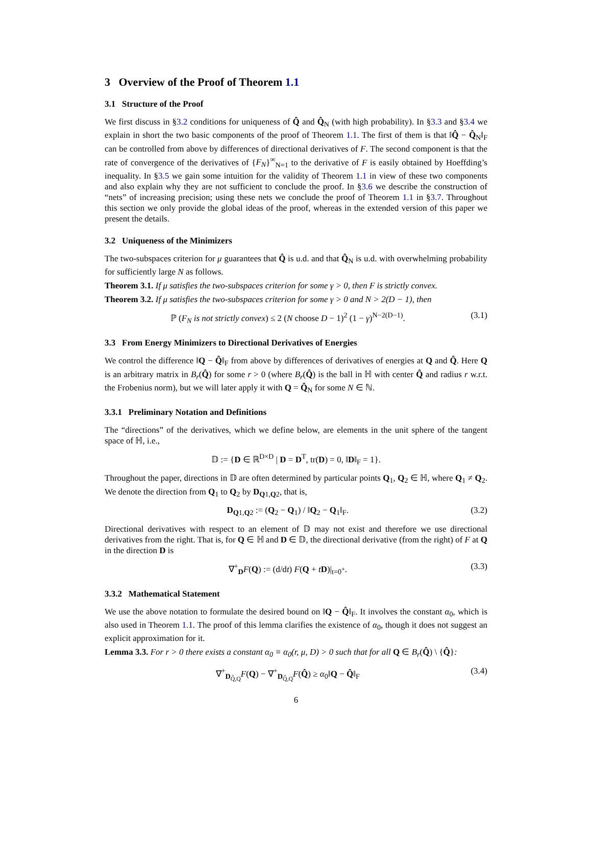3 Overview of the Proof of Theorem 1.1
3.1 Structure of the Proof
We first discuss in §3.2 conditions for uniqueness of Q̂ and Q̂<sub>N</sub> (with high probability). In §3.3 and §3.4 we explain in short the two basic components of the proof of Theorem 1.1. The first of them is that ‖Q̂ − Q̂<sub>N</sub>‖<sub>F</sub> can be controlled from above by differences of directional derivatives of F. The second component is that the rate of convergence of the derivatives of {F<sub>N</sub>}<sup>∞</sup><sub>N=1</sub> to the derivative of F is easily obtained by Hoeffding’s inequality. In §3.5 we gain some intuition for the validity of Theorem 1.1 in view of these two components and also explain why they are not sufficient to conclude the proof. In §3.6 we describe the construction of “nets” of increasing precision; using these nets we conclude the proof of Theorem 1.1 in §3.7. Throughout this section we only provide the global ideas of the proof, whereas in the extended version of this paper we present the details.
3.2 Uniqueness of the Minimizers
The two-subspaces criterion for μ guarantees that Q̂ is u.d. and that Q̂<sub>N</sub> is u.d. with overwhelming probability for sufficiently large N as follows.
Theorem 3.1. If μ satisfies the two-subspaces criterion for some γ > 0, then F is strictly convex.
Theorem 3.2. If μ satisfies the two-subspaces criterion for some γ > 0 and N > 2(D − 1), then
ℙ (F<sub>N</sub> is not strictly convex) ≤ 2 (N choose D − 1)<sup>2</sup> (1 − γ)<sup>N−2(D−1)</sup>. (3.1)
3.3 From Energy Minimizers to Directional Derivatives of Energies
We control the difference ‖Q − Q̂‖<sub>F</sub> from above by differences of derivatives of energies at Q and Q̂. Here Q is an arbitrary matrix in B<sub>r</sub>(Q̂) for some r > 0 (where B<sub>r</sub>(Q̂) is the ball in ℍ with center Q̂ and radius r w.r.t. the Frobenius norm), but we will later apply it with Q = Q̂<sub>N</sub> for some N ∈ ℕ.
3.3.1 Preliminary Notation and Definitions
The “directions” of the derivatives, which we define below, are elements in the unit sphere of the tangent space of ℍ, i.e.,
𝔻 := {D ∈ ℝ<sup>D×D</sup> | D = D<sup>T</sup>, tr(D) = 0, ‖D‖<sub>F</sub> = 1}.
Throughout the paper, directions in 𝔻 are often determined by particular points Q<sub>1</sub>, Q<sub>2</sub> ∈ ℍ, where Q<sub>1</sub> ≠ Q<sub>2</sub>. We denote the direction from Q<sub>1</sub> to Q<sub>2</sub> by D<sub>Q1,Q2</sub>, that is,
D<sub>Q1,Q2</sub> := (Q<sub>2</sub> − Q<sub>1</sub>) / ‖Q<sub>2</sub> − Q<sub>1</sub>‖<sub>F</sub>. (3.2)
Directional derivatives with respect to an element of 𝔻 may not exist and therefore we use directional derivatives from the right. That is, for Q ∈ ℍ and D ∈ 𝔻, the directional derivative (from the right) of F at Q in the direction D is
∇<sup>+</sup><sub>D</sub>F(Q) := (d/dt) F(Q + tD)|<sub>t=0<sup>+</sup></sub>. (3.3)
3.3.2 Mathematical Statement
We use the above notation to formulate the desired bound on ‖Q − Q̂‖<sub>F</sub>. It involves the constant α<sub>0</sub>, which is also used in Theorem 1.1. The proof of this lemma clarifies the existence of α<sub>0</sub>, though it does not suggest an explicit approximation for it.
Lemma 3.3. For r > 0 there exists a constant α<sub>0</sub> ≡ α<sub>0</sub>(r, μ, D) > 0 such that for all Q ∈ B<sub>r</sub>(Q̂) \ {Q̂}:
∇<sup>+</sup><sub>D<sub>Q̂,Q</sub></sub>F(Q) − ∇<sup>+</sup><sub>D<sub>Q̂,Q</sub></sub>F(Q̂) ≥ α<sub>0</sub>‖Q − Q̂‖<sub>F</sub> (3.4)
6